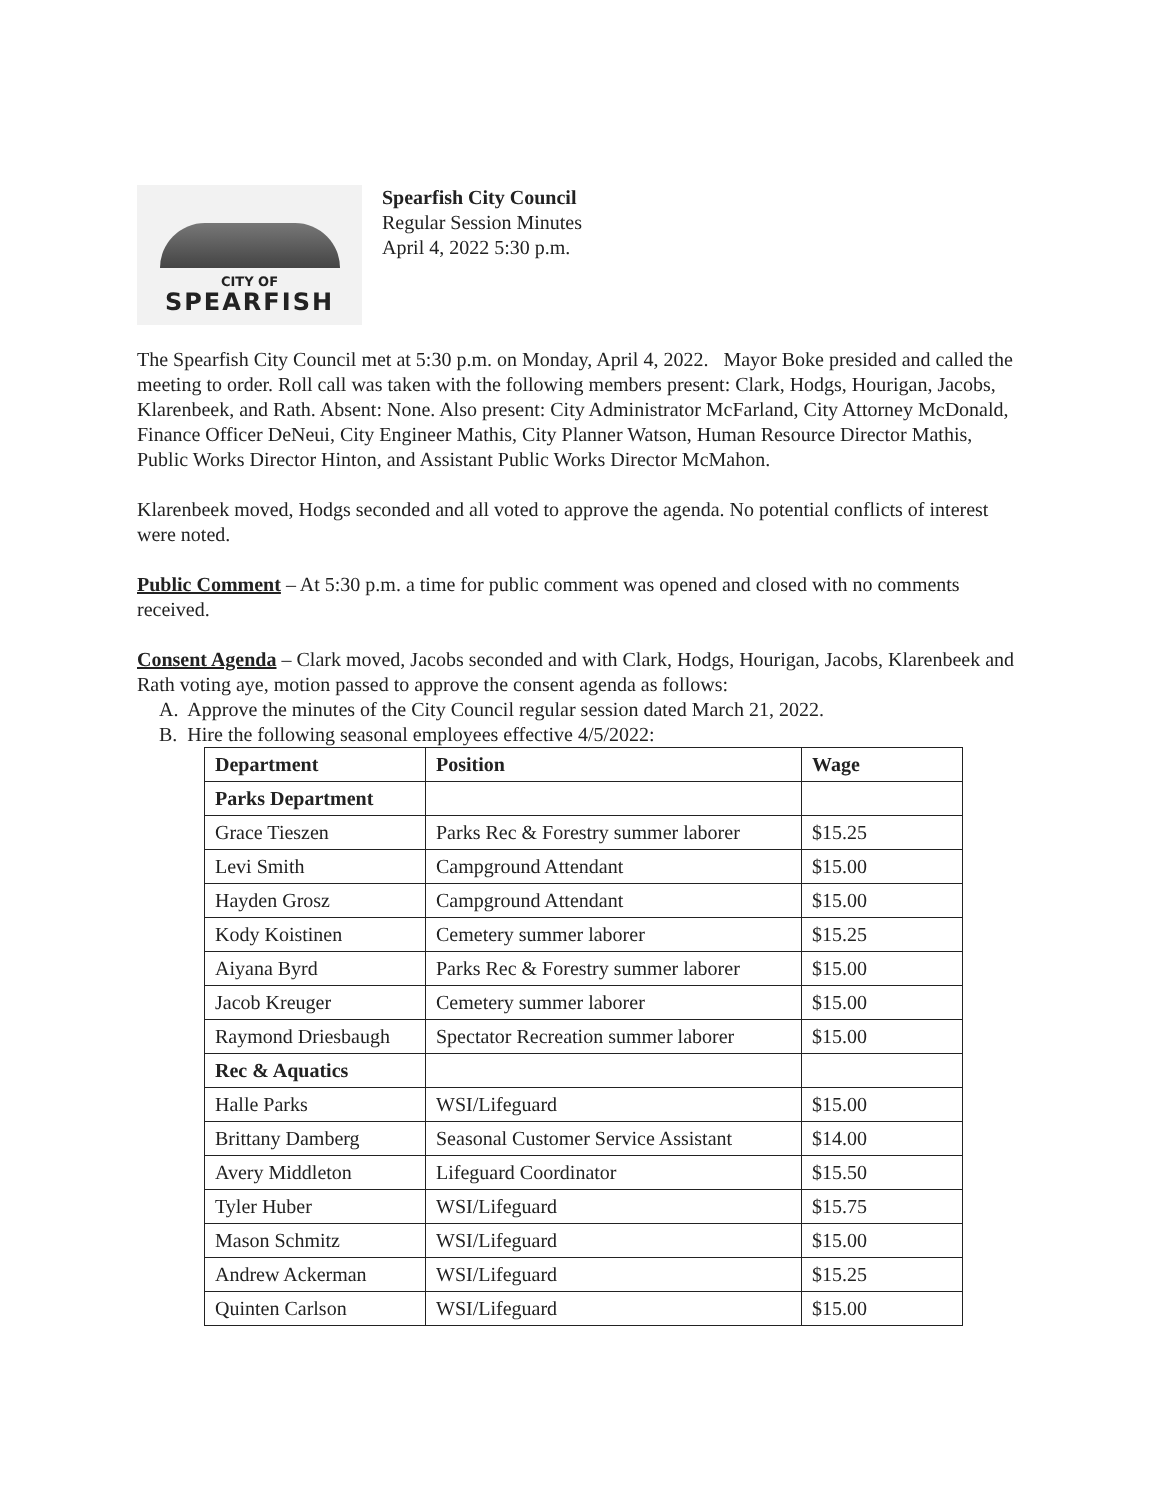CITY OF
SPEARFISH
Spearfish City Council
Regular Session Minutes
April 4, 2022 5:30 p.m.
The Spearfish City Council met at 5:30 p.m. on Monday, April 4, 2022. Mayor Boke presided and called the meeting to order. Roll call was taken with the following members present: Clark, Hodgs, Hourigan, Jacobs, Klarenbeek, and Rath. Absent: None. Also present: City Administrator McFarland, City Attorney McDonald, Finance Officer DeNeui, City Engineer Mathis, City Planner Watson, Human Resource Director Mathis, Public Works Director Hinton, and Assistant Public Works Director McMahon.
Klarenbeek moved, Hodgs seconded and all voted to approve the agenda. No potential conflicts of interest were noted.
Public Comment – At 5:30 p.m. a time for public comment was opened and closed with no comments received.
Consent Agenda – Clark moved, Jacobs seconded and with Clark, Hodgs, Hourigan, Jacobs, Klarenbeek and Rath voting aye, motion passed to approve the consent agenda as follows:
A. Approve the minutes of the City Council regular session dated March 21, 2022.
B. Hire the following seasonal employees effective 4/5/2022:
| Department | Position | Wage |
| --- | --- | --- |
| Parks Department | | |
| Grace Tieszen | Parks Rec & Forestry summer laborer | $15.25 |
| Levi Smith | Campground Attendant | $15.00 |
| Hayden Grosz | Campground Attendant | $15.00 |
| Kody Koistinen | Cemetery summer laborer | $15.25 |
| Aiyana Byrd | Parks Rec & Forestry summer laborer | $15.00 |
| Jacob Kreuger | Cemetery summer laborer | $15.00 |
| Raymond Driesbaugh | Spectator Recreation summer laborer | $15.00 |
| Rec & Aquatics | | |
| Halle Parks | WSI/Lifeguard | $15.00 |
| Brittany Damberg | Seasonal Customer Service Assistant | $14.00 |
| Avery Middleton | Lifeguard Coordinator | $15.50 |
| Tyler Huber | WSI/Lifeguard | $15.75 |
| Mason Schmitz | WSI/Lifeguard | $15.00 |
| Andrew Ackerman | WSI/Lifeguard | $15.25 |
| Quinten Carlson | WSI/Lifeguard | $15.00 |